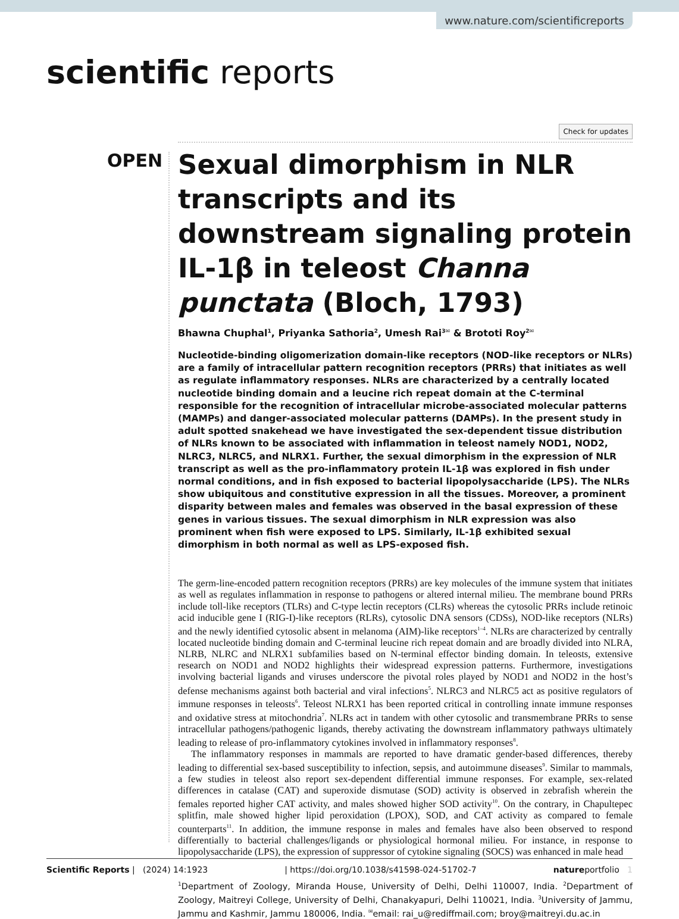www.nature.com/scientificreports
scientific reports
Check for updates
OPEN
Sexual dimorphism in NLR transcripts and its downstream signaling protein IL-1β in teleost Channa punctata (Bloch, 1793)
Bhawna Chuphal<sup>1</sup>, Priyanka Sathoria<sup>2</sup>, Umesh Rai<sup>3✉</sup> & Brototi Roy<sup>2✉</sup>
Nucleotide-binding oligomerization domain-like receptors (NOD-like receptors or NLRs) are a family of intracellular pattern recognition receptors (PRRs) that initiates as well as regulate inflammatory responses. NLRs are characterized by a centrally located nucleotide binding domain and a leucine rich repeat domain at the C-terminal responsible for the recognition of intracellular microbe-associated molecular patterns (MAMPs) and danger-associated molecular patterns (DAMPs). In the present study in adult spotted snakehead we have investigated the sex-dependent tissue distribution of NLRs known to be associated with inflammation in teleost namely NOD1, NOD2, NLRC3, NLRC5, and NLRX1. Further, the sexual dimorphism in the expression of NLR transcript as well as the pro-inflammatory protein IL-1β was explored in fish under normal conditions, and in fish exposed to bacterial lipopolysaccharide (LPS). The NLRs show ubiquitous and constitutive expression in all the tissues. Moreover, a prominent disparity between males and females was observed in the basal expression of these genes in various tissues. The sexual dimorphism in NLR expression was also prominent when fish were exposed to LPS. Similarly, IL-1β exhibited sexual dimorphism in both normal as well as LPS-exposed fish.
The germ-line-encoded pattern recognition receptors (PRRs) are key molecules of the immune system that initiates as well as regulates inflammation in response to pathogens or altered internal milieu. The membrane bound PRRs include toll-like receptors (TLRs) and C-type lectin receptors (CLRs) whereas the cytosolic PRRs include retinoic acid inducible gene I (RIG-I)-like receptors (RLRs), cytosolic DNA sensors (CDSs), NOD-like receptors (NLRs) and the newly identified cytosolic absent in melanoma (AIM)-like receptors<sup>1–4</sup>. NLRs are characterized by centrally located nucleotide binding domain and C-terminal leucine rich repeat domain and are broadly divided into NLRA, NLRB, NLRC and NLRX1 subfamilies based on N-terminal effector binding domain. In teleosts, extensive research on NOD1 and NOD2 highlights their widespread expression patterns. Furthermore, investigations involving bacterial ligands and viruses underscore the pivotal roles played by NOD1 and NOD2 in the host’s defense mechanisms against both bacterial and viral infections<sup>5</sup>. NLRC3 and NLRC5 act as positive regulators of immune responses in teleosts<sup>6</sup>. Teleost NLRX1 has been reported critical in controlling innate immune responses and oxidative stress at mitochondria<sup>7</sup>. NLRs act in tandem with other cytosolic and transmembrane PRRs to sense intracellular pathogens/pathogenic ligands, thereby activating the downstream inflammatory pathways ultimately leading to release of pro-inflammatory cytokines involved in inflammatory responses<sup>8</sup>.
The inflammatory responses in mammals are reported to have dramatic gender-based differences, thereby leading to differential sex-based susceptibility to infection, sepsis, and autoimmune diseases<sup>9</sup>. Similar to mammals, a few studies in teleost also report sex-dependent differential immune responses. For example, sex-related differences in catalase (CAT) and superoxide dismutase (SOD) activity is observed in zebrafish wherein the females reported higher CAT activity, and males showed higher SOD activity<sup>10</sup>. On the contrary, in Chapultepec splitfin, male showed higher lipid peroxidation (LPOX), SOD, and CAT activity as compared to female counterparts<sup>11</sup>. In addition, the immune response in males and females have also been observed to respond differentially to bacterial challenges/ligands or physiological hormonal milieu. For instance, in response to lipopolysaccharide (LPS), the expression of suppressor of cytokine signaling (SOCS) was enhanced in male head
<sup>1</sup> Department of Zoology, Miranda House, University of Delhi, Delhi 110007, India. <sup>2</sup>Department of Zoology, Maitreyi College, University of Delhi, Chanakyapuri, Delhi 110021, India. <sup>3</sup>University of Jammu, Jammu and Kashmir, Jammu 180006, India. <sup>✉</sup>email: rai_u@rediffmail.com; broy@maitreyi.du.ac.in
Scientific Reports | (2024) 14:1923 | https://doi.org/10.1038/s41598-024-51702-7 natureportfolio 1